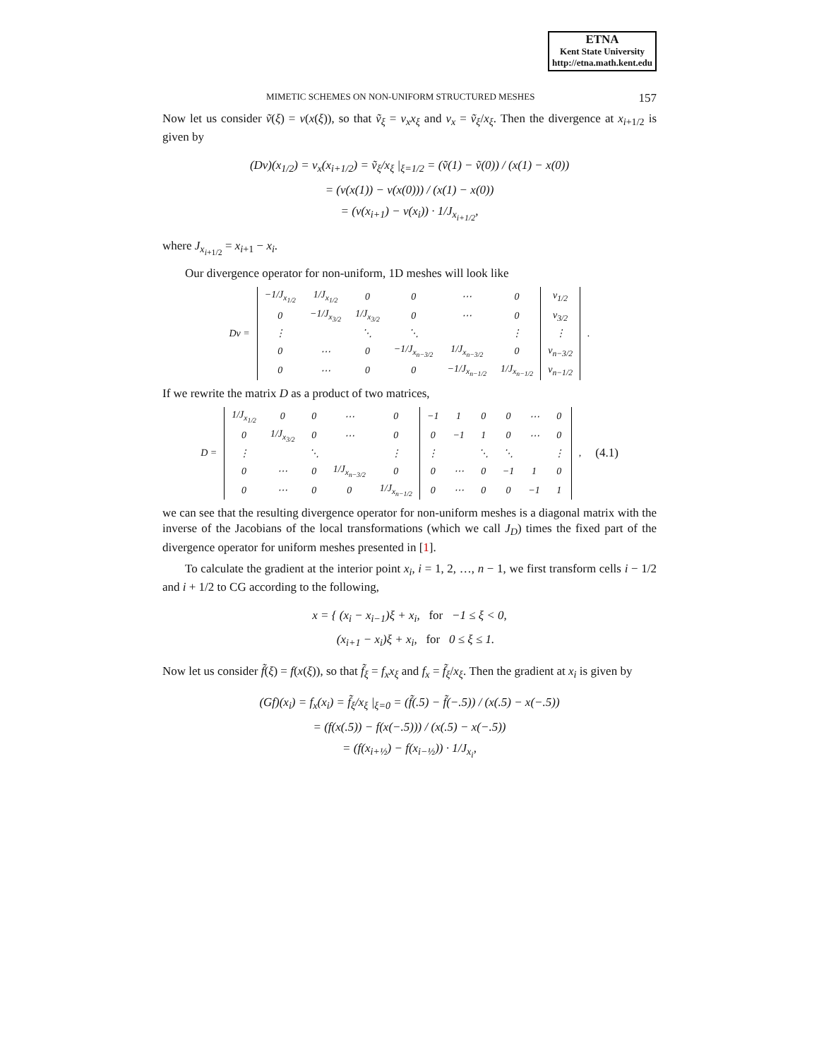ETNA
Kent State University
http://etna.math.kent.edu
MIMETIC SCHEMES ON NON-UNIFORM STRUCTURED MESHES 157
Now let us consider ṽ(ξ) = v(x(ξ)), so that ṽ<sub>ξ</sub> = v<sub>x</sub>x<sub>ξ</sub> and v<sub>x</sub> = ṽ<sub>ξ</sub>/x<sub>ξ</sub>. Then the divergence at x<sub>i+1/2</sub> is given by
(Dv)(x<sub>1/2</sub>) = v<sub>x</sub>(x<sub>i+1/2</sub>) = ṽ<sub>ξ</sub>/x<sub>ξ</sub> |<sub>ξ=1/2</sub> = (ṽ(1) − ṽ(0)) / (x(1) − x(0))
= (v(x(1)) − v(x(0))) / (x(1) − x(0))
= (v(x<sub>i+1</sub>) − v(x<sub>i</sub>)) · 1/J<sub>x<sub>i+1/2</sub></sub>,
where J<sub>x<sub>i+1/2</sub></sub> = x<sub>i+1</sub> − x<sub>i</sub>.
Our divergence operator for non-uniform, 1D meshes will look like
| Dv = | −1/J<sub>x<sub>1/2</sub></sub> | 1/J<sub>x<sub>1/2</sub></sub> | 0 | 0 | ⋯ | 0 | v<sub>1/2</sub> | . |
| | 0 | −1/J<sub>x<sub>3/2</sub></sub> | 1/J<sub>x<sub>3/2</sub></sub> | 0 | ⋯ | 0 | v<sub>3/2</sub> | |
| | ⋮ | | ⋱ | ⋱ | | ⋮ | ⋮ | |
| | 0 | ⋯ | 0 | −1/J<sub>x<sub>n−3/2</sub></sub> | 1/J<sub>x<sub>n−3/2</sub></sub> | 0 | v<sub>n−3/2</sub> | |
| | 0 | ⋯ | 0 | 0 | −1/J<sub>x<sub>n−1/2</sub></sub> | 1/J<sub>x<sub>n−1/2</sub></sub> | v<sub>n−1/2</sub> | |
If we rewrite the matrix D as a product of two matrices,
| D = | 1/J<sub>x<sub>1/2</sub></sub> | 0 | 0 | ⋯ | 0 | −1 | 1 | 0 | 0 | ⋯ | 0 | , | (4.1) |
| | 0 | 1/J<sub>x<sub>3/2</sub></sub> | 0 | ⋯ | 0 | 0 | −1 | 1 | 0 | ⋯ | 0 | | |
| | ⋮ | | ⋱ | | ⋮ | ⋮ | | ⋱ | ⋱ | | ⋮ | | |
| | 0 | ⋯ | 0 | 1/J<sub>x<sub>n−3/2</sub></sub> | 0 | 0 | ⋯ | 0 | −1 | 1 | 0 | | |
| | 0 | ⋯ | 0 | 0 | 1/J<sub>x<sub>n−1/2</sub></sub> | 0 | ⋯ | 0 | 0 | −1 | 1 | | |
we can see that the resulting divergence operator for non-uniform meshes is a diagonal matrix with the inverse of the Jacobians of the local transformations (which we call J<sub>D</sub>) times the fixed part of the divergence operator for uniform meshes presented in [1].
To calculate the gradient at the interior point x<sub>i</sub>, i = 1, 2, …, n − 1, we first transform cells i − 1/2 and i + 1/2 to CG according to the following,
x = { (x<sub>i</sub> − x<sub>i−1</sub>)ξ + x<sub>i</sub>, for −1 ≤ ξ < 0,
(x<sub>i+1</sub> − x<sub>i</sub>)ξ + x<sub>i</sub>, for 0 ≤ ξ ≤ 1.
Now let us consider f̃(ξ) = f(x(ξ)), so that f̃<sub>ξ</sub> = f<sub>x</sub>x<sub>ξ</sub> and f<sub>x</sub> = f̃<sub>ξ</sub>/x<sub>ξ</sub>. Then the gradient at x<sub>i</sub> is given by
(Gf)(x<sub>i</sub>) = f<sub>x</sub>(x<sub>i</sub>) = f̃<sub>ξ</sub>/x<sub>ξ</sub> |<sub>ξ=0</sub> = (f̃(.5) − f̃(−.5)) / (x(.5) − x(−.5))
= (f(x(.5)) − f(x(−.5))) / (x(.5) − x(−.5))
= (f(x<sub>i+½</sub>) − f(x<sub>i−½</sub>)) · 1/J<sub>x<sub>i</sub></sub>,